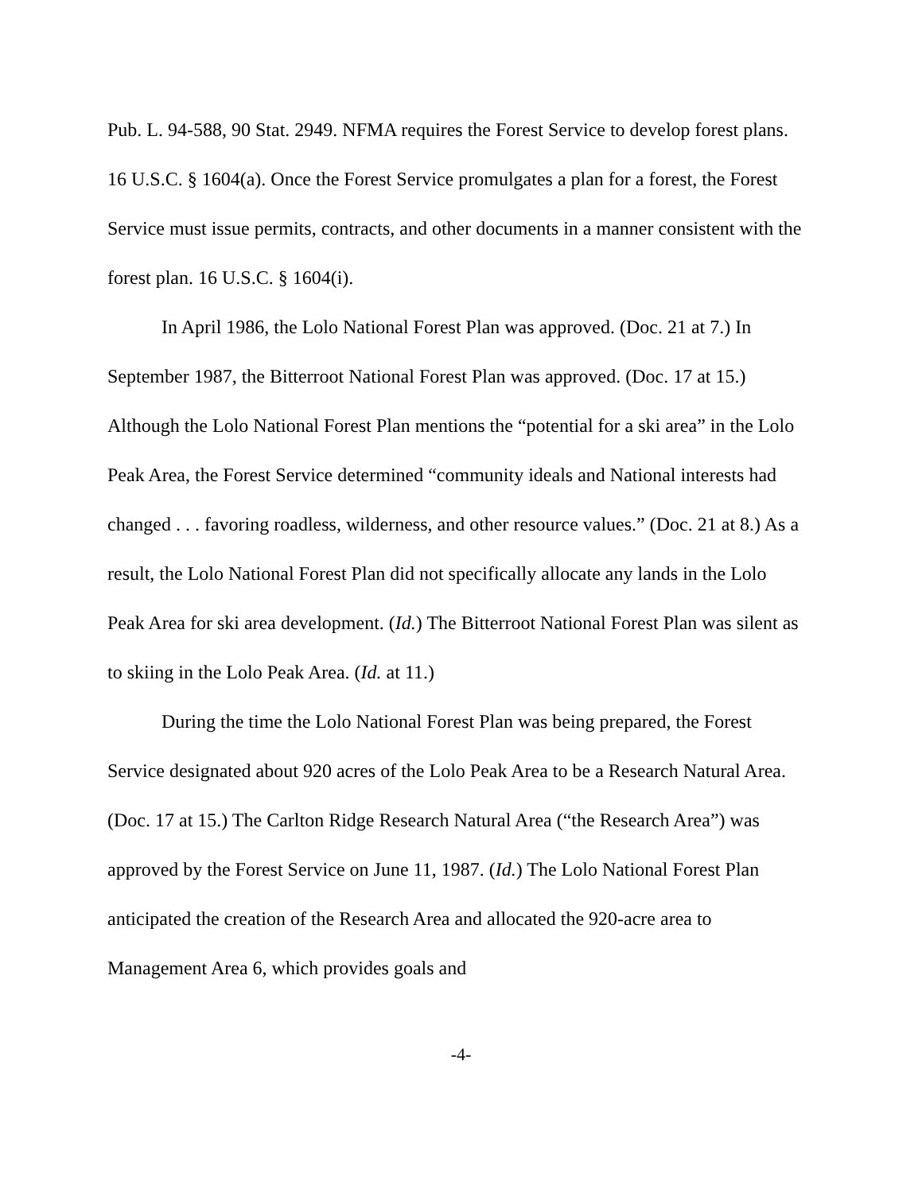Pub. L. 94-588, 90 Stat. 2949. NFMA requires the Forest Service to develop forest plans. 16 U.S.C. § 1604(a). Once the Forest Service promulgates a plan for a forest, the Forest Service must issue permits, contracts, and other documents in a manner consistent with the forest plan. 16 U.S.C. § 1604(i).
In April 1986, the Lolo National Forest Plan was approved. (Doc. 21 at 7.) In September 1987, the Bitterroot National Forest Plan was approved. (Doc. 17 at 15.) Although the Lolo National Forest Plan mentions the “potential for a ski area” in the Lolo Peak Area, the Forest Service determined “community ideals and National interests had changed . . . favoring roadless, wilderness, and other resource values.” (Doc. 21 at 8.) As a result, the Lolo National Forest Plan did not specifically allocate any lands in the Lolo Peak Area for ski area development. (Id.) The Bitterroot National Forest Plan was silent as to skiing in the Lolo Peak Area. (Id. at 11.)
During the time the Lolo National Forest Plan was being prepared, the Forest Service designated about 920 acres of the Lolo Peak Area to be a Research Natural Area. (Doc. 17 at 15.) The Carlton Ridge Research Natural Area (“the Research Area”) was approved by the Forest Service on June 11, 1987. (Id.) The Lolo National Forest Plan anticipated the creation of the Research Area and allocated the 920-acre area to Management Area 6, which provides goals and
-4-